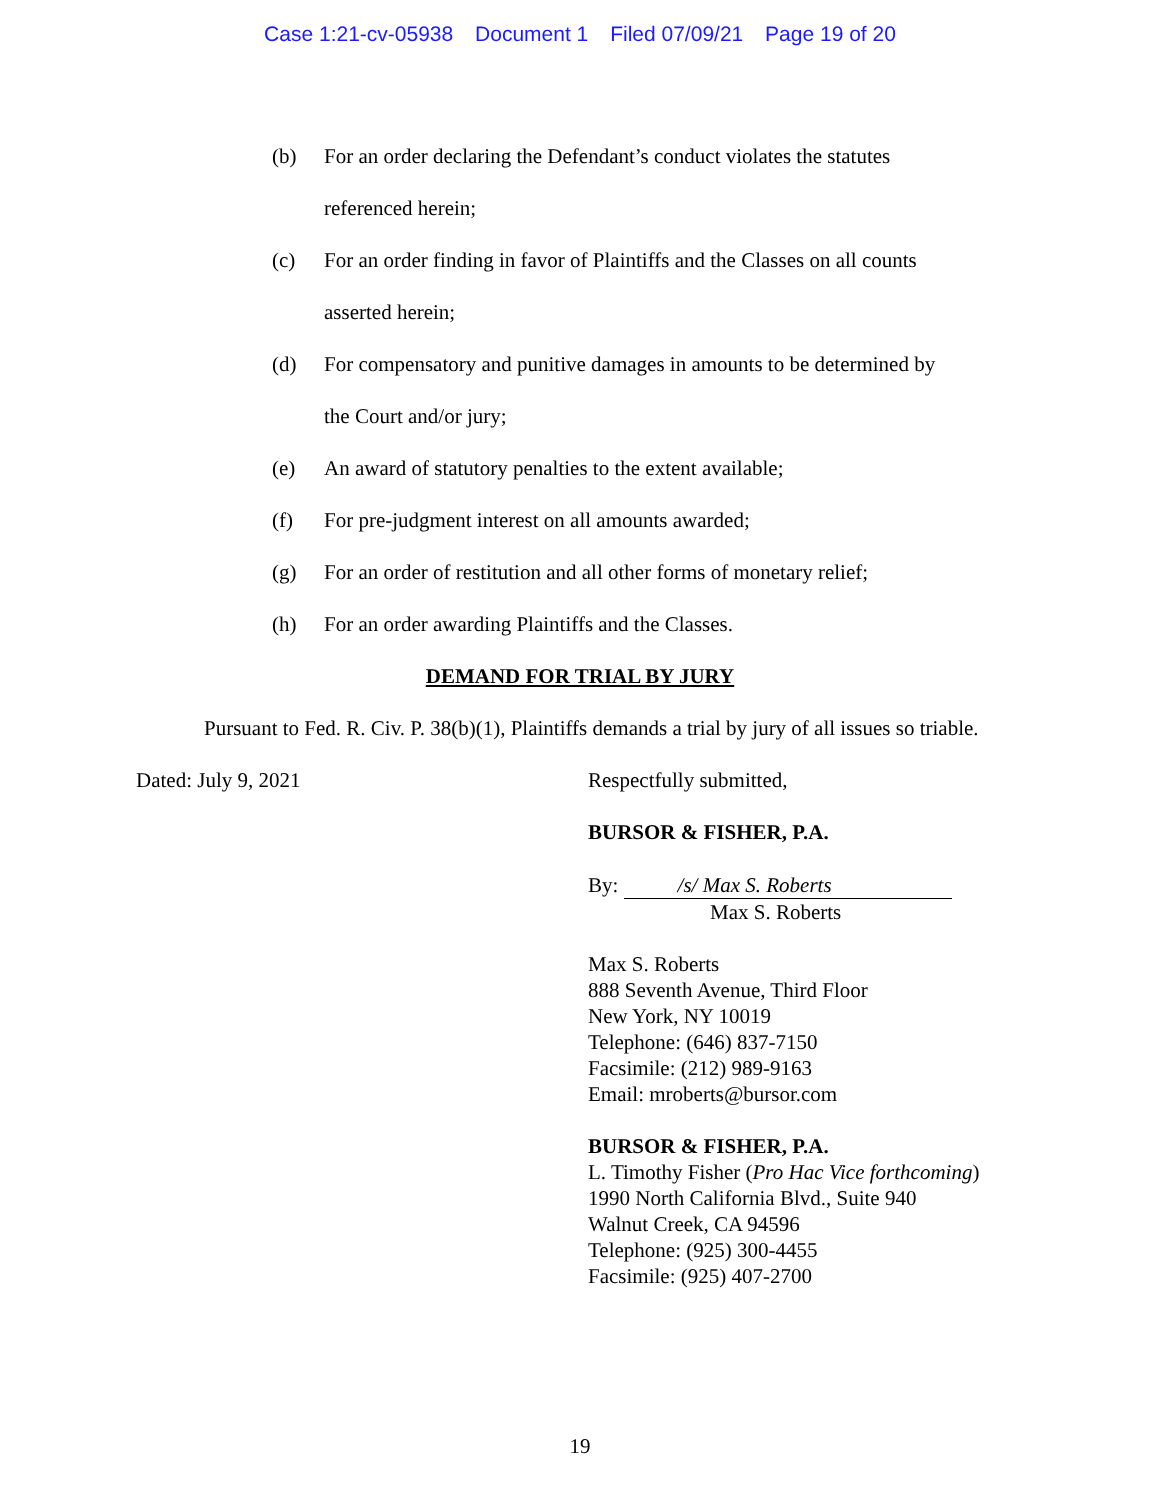Case 1:21-cv-05938 Document 1 Filed 07/09/21 Page 19 of 20
(b) For an order declaring the Defendant’s conduct violates the statutes referenced herein;
(c) For an order finding in favor of Plaintiffs and the Classes on all counts asserted herein;
(d) For compensatory and punitive damages in amounts to be determined by the Court and/or jury;
(e) An award of statutory penalties to the extent available;
(f) For pre-judgment interest on all amounts awarded;
(g) For an order of restitution and all other forms of monetary relief;
(h) For an order awarding Plaintiffs and the Classes.
DEMAND FOR TRIAL BY JURY
Pursuant to Fed. R. Civ. P. 38(b)(1), Plaintiffs demands a trial by jury of all issues so triable.
Dated: July 9, 2021 Respectfully submitted,
BURSOR & FISHER, P.A.
By: /s/ Max S. Roberts
Max S. Roberts
Max S. Roberts
888 Seventh Avenue, Third Floor
New York, NY 10019
Telephone: (646) 837-7150
Facsimile: (212) 989-9163
Email: mroberts@bursor.com
BURSOR & FISHER, P.A.
L. Timothy Fisher (Pro Hac Vice forthcoming)
1990 North California Blvd., Suite 940
Walnut Creek, CA 94596
Telephone: (925) 300-4455
Facsimile: (925) 407-2700
19